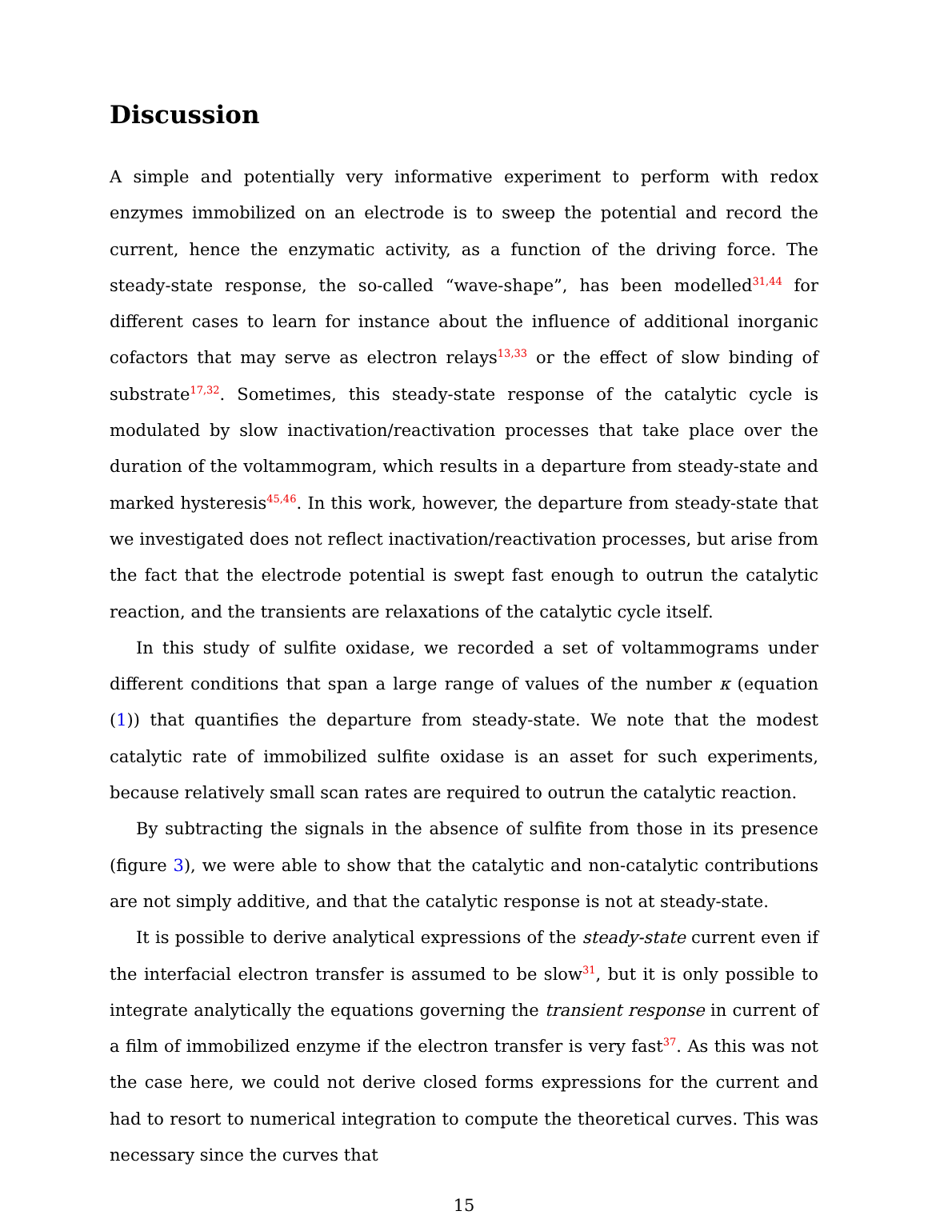Discussion
A simple and potentially very informative experiment to perform with redox enzymes immobilized on an electrode is to sweep the potential and record the current, hence the enzymatic activity, as a function of the driving force. The steady-state response, the so-called “wave-shape”, has been modelled<sup>31,44</sup> for different cases to learn for instance about the influence of additional inorganic cofactors that may serve as electron relays<sup>13,33</sup> or the effect of slow binding of substrate<sup>17,32</sup>. Sometimes, this steady-state response of the catalytic cycle is modulated by slow inactivation/reactivation processes that take place over the duration of the voltammogram, which results in a departure from steady-state and marked hysteresis<sup>45,46</sup>. In this work, however, the departure from steady-state that we investigated does not reflect inactivation/reactivation processes, but arise from the fact that the electrode potential is swept fast enough to outrun the catalytic reaction, and the transients are relaxations of the catalytic cycle itself.
In this study of sulfite oxidase, we recorded a set of voltammograms under different conditions that span a large range of values of the number κ (equation (1)) that quantifies the departure from steady-state. We note that the modest catalytic rate of immobilized sulfite oxidase is an asset for such experiments, because relatively small scan rates are required to outrun the catalytic reaction.
By subtracting the signals in the absence of sulfite from those in its presence (figure 3), we were able to show that the catalytic and non-catalytic contributions are not simply additive, and that the catalytic response is not at steady-state.
It is possible to derive analytical expressions of the steady-state current even if the interfacial electron transfer is assumed to be slow<sup>31</sup>, but it is only possible to integrate analytically the equations governing the transient response in current of a film of immobilized enzyme if the electron transfer is very fast<sup>37</sup>. As this was not the case here, we could not derive closed forms expressions for the current and had to resort to numerical integration to compute the theoretical curves. This was necessary since the curves that
15